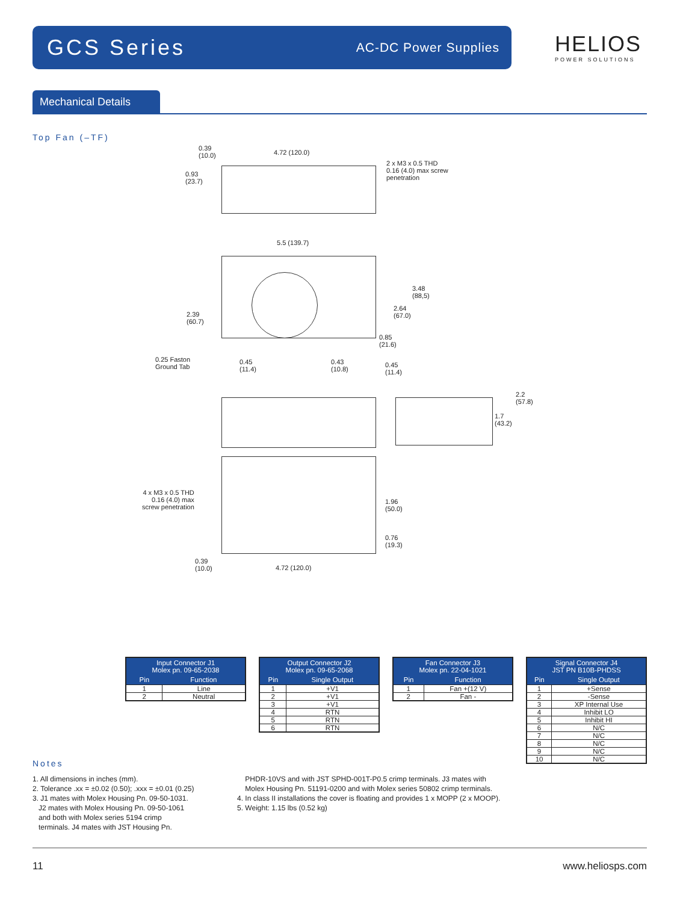GCS Series
AC-DC Power Supplies
HELIOS
POWER SOLUTIONS
Mechanical Details
Top Fan (–TF)
0.39
(10.0)
4.72 (120.0)
2 x M3 x 0.5 THD
0.16 (4.0) max screw
penetration
0.93
(23.7)
5.5 (139.7)
3.48
(88,5)
2.64
(67.0)
2.39
(60.7)
0.85
(21.6)
0.25 Faston
Ground Tab
0.45
(11.4)
0.43
(10.8)
0.45
(11.4)
2.2
(57.8)
1.7
(43.2)
4 x M3 x 0.5 THD
0.16 (4.0) max
screw penetration
1.96
(50.0)
0.76
(19.3)
0.39
(10.0)
4.72 (120.0)
| Input Connector J1 Molex pn. 09-65-2038 | |
| --- | --- |
| Pin | Function |
| 1 | Line |
| 2 | Neutral |
| Output Connector J2 Molex pn. 09-65-2068 | |
| --- | --- |
| Pin | Single Output |
| 1 | +V1 |
| 2 | +V1 |
| 3 | +V1 |
| 4 | RTN |
| 5 | RTN |
| 6 | RTN |
| Fan Connector J3 Molex pn. 22-04-1021 | |
| --- | --- |
| Pin | Function |
| 1 | Fan +(12 V) |
| 2 | Fan - |
| Signal Connector J4 JST PN B10B-PHDSS | |
| --- | --- |
| Pin | Single Output |
| 1 | +Sense |
| 2 | -Sense |
| 3 | XP Internal Use |
| 4 | Inhibit LO |
| 5 | Inhibit HI |
| 6 | N/C |
| 7 | N/C |
| 8 | N/C |
| 9 | N/C |
| 10 | N/C |
Notes
1. All dimensions in inches (mm).
2. Tolerance .xx = ±0.02 (0.50); .xxx = ±0.01 (0.25)
3. J1 mates with Molex Housing Pn. 09-50-1031.
J2 mates with Molex Housing Pn. 09-50-1061
and both with Molex series 5194 crimp
terminals. J4 mates with JST Housing Pn.
PHDR-10VS and with JST SPHD-001T-P0.5 crimp terminals. J3 mates with
Molex Housing Pn. 51191-0200 and with Molex series 50802 crimp terminals.
4. In class II installations the cover is floating and provides 1 x MOPP (2 x MOOP).
5. Weight: 1.15 lbs (0.52 kg)
11 www.heliosps.com